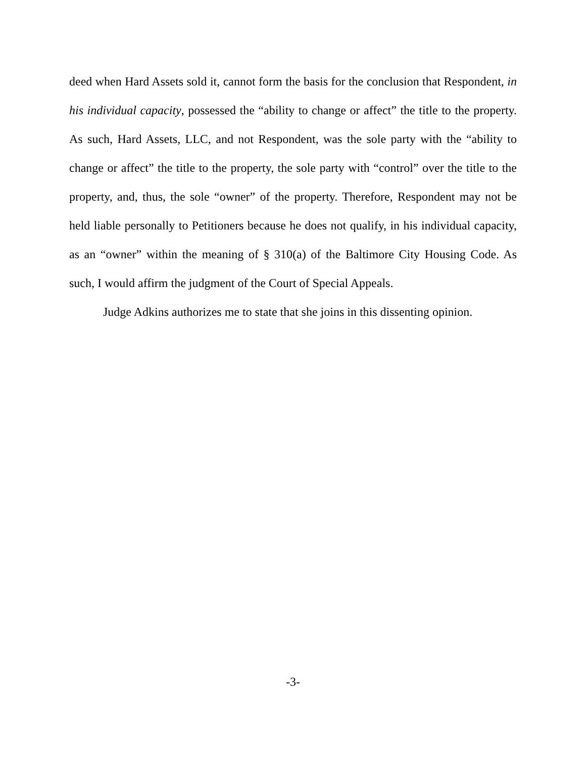deed when Hard Assets sold it, cannot form the basis for the conclusion that Respondent, in his individual capacity, possessed the “ability to change or affect” the title to the property. As such, Hard Assets, LLC, and not Respondent, was the sole party with the “ability to change or affect” the title to the property, the sole party with “control” over the title to the property, and, thus, the sole “owner” of the property. Therefore, Respondent may not be held liable personally to Petitioners because he does not qualify, in his individual capacity, as an “owner” within the meaning of § 310(a) of the Baltimore City Housing Code. As such, I would affirm the judgment of the Court of Special Appeals.
Judge Adkins authorizes me to state that she joins in this dissenting opinion.
-3-